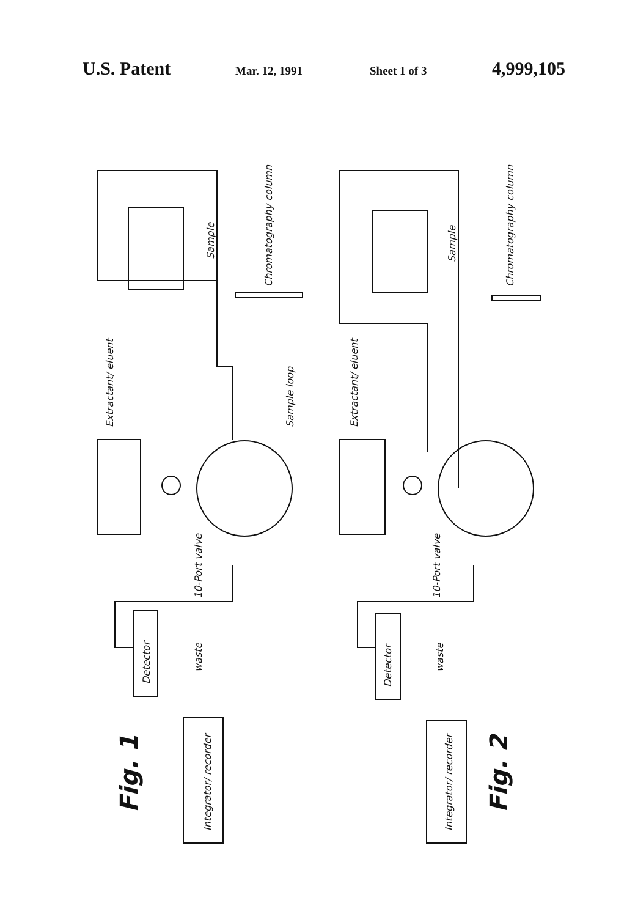U.S. Patent Mar. 12, 1991 Sheet 1 of 3 4,999,105
Extractant/ eluent
Sample
Chromatography column
Sample loop
10-Port valve
Detector
waste
Integrator/ recorder
Fig. 1
Extractant/ eluent
Sample
Chromatography column
10-Port valve
Detector
waste
Integrator/ recorder
Fig. 2